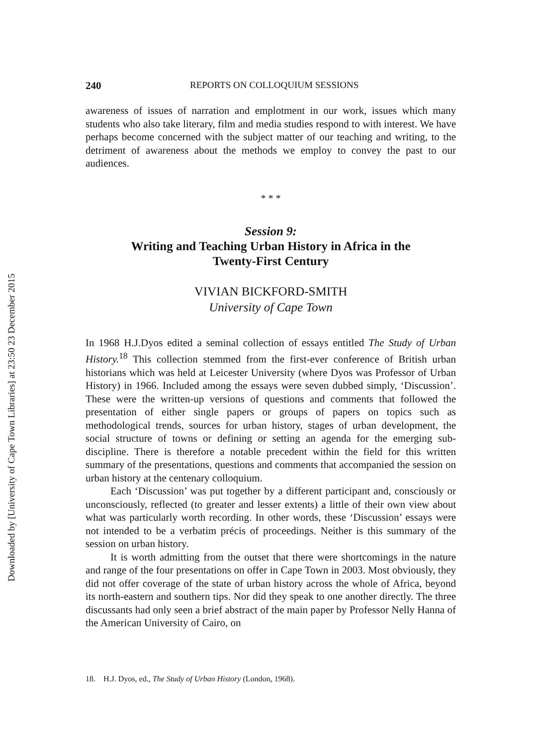Downloaded by [University of Cape Town Libraries] at 23:50 23 December 2015
240 REPORTS ON COLLOQUIUM SESSIONS
awareness of issues of narration and emplotment in our work, issues which many students who also take literary, film and media studies respond to with interest. We have perhaps become concerned with the subject matter of our teaching and writing, to the detriment of awareness about the methods we employ to convey the past to our audiences.
* * *
Session 9:
Writing and Teaching Urban History in Africa in the
Twenty-First Century
VIVIAN BICKFORD-SMITH
University of Cape Town
In 1968 H.J.Dyos edited a seminal collection of essays entitled The Study of Urban History.<sup>18</sup> This collection stemmed from the first-ever conference of British urban historians which was held at Leicester University (where Dyos was Professor of Urban History) in 1966. Included among the essays were seven dubbed simply, ‘Discussion’. These were the written-up versions of questions and comments that followed the presentation of either single papers or groups of papers on topics such as methodological trends, sources for urban history, stages of urban development, the social structure of towns or defining or setting an agenda for the emerging sub-discipline. There is therefore a notable precedent within the field for this written summary of the presentations, questions and comments that accompanied the session on urban history at the centenary colloquium.
Each ‘Discussion’ was put together by a different participant and, consciously or unconsciously, reflected (to greater and lesser extents) a little of their own view about what was particularly worth recording. In other words, these ‘Discussion’ essays were not intended to be a verbatim précis of proceedings. Neither is this summary of the session on urban history.
It is worth admitting from the outset that there were shortcomings in the nature and range of the four presentations on offer in Cape Town in 2003. Most obviously, they did not offer coverage of the state of urban history across the whole of Africa, beyond its north-eastern and southern tips. Nor did they speak to one another directly. The three discussants had only seen a brief abstract of the main paper by Professor Nelly Hanna of the American University of Cairo, on
18. H.J. Dyos, ed., The Study of Urban History (London, 1968).